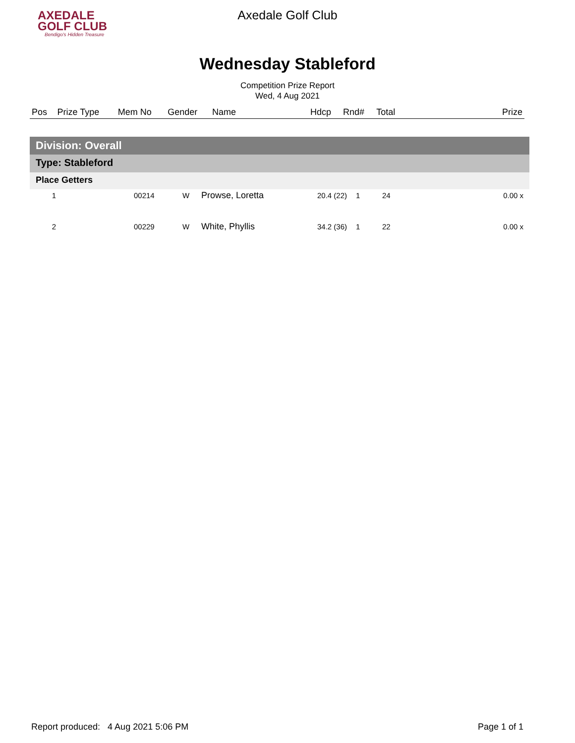AXEDALE
GOLF CLUB
Bendigo's Hidden Treasure
Axedale Golf Club
Wednesday Stableford
Competition Prize Report
Wed, 4 Aug 2021
| Pos | Prize Type | Mem No | Gender | Name | Hdcp | Rnd# | Total | Prize |
| --- | --- | --- | --- | --- | --- | --- | --- | --- |
Division: Overall
Type: Stableford
Place Getters
| 1 | | 00214 | W | Prowse, Loretta | 20.4 (22) | 1 | 24 | 0.00 x |
| 2 | | 00229 | W | White, Phyllis | 34.2 (36) | 1 | 22 | 0.00 x |
Report produced: 4 Aug 2021 5:06 PM Page 1 of 1